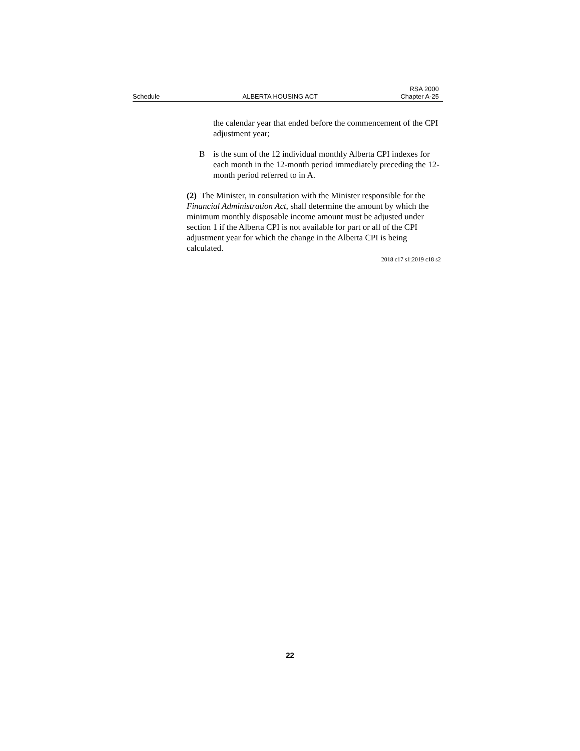Schedule ALBERTA HOUSING ACT RSA 2000
Chapter A-25
the calendar year that ended before the commencement of the CPI adjustment year;
Bis the sum of the 12 individual monthly Alberta CPI indexes for each month in the 12-month period immediately preceding the 12-month period referred to in A.
(2) The Minister, in consultation with the Minister responsible for the Financial Administration Act, shall determine the amount by which the minimum monthly disposable income amount must be adjusted under section 1 if the Alberta CPI is not available for part or all of the CPI adjustment year for which the change in the Alberta CPI is being calculated.
2018 c17 s1;2019 c18 s2
22